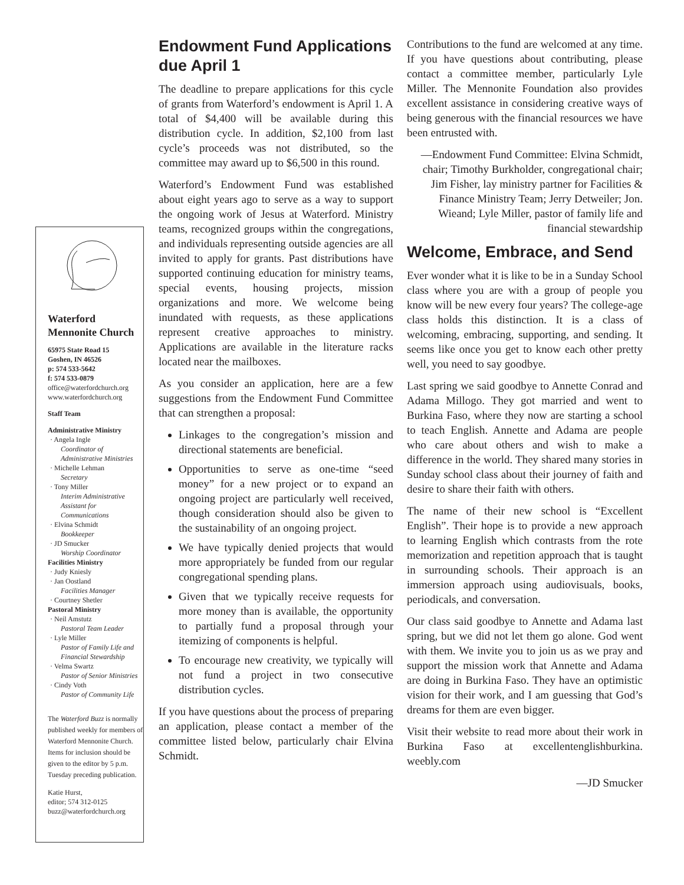Waterford Mennonite Church
65975 State Road 15
Goshen, IN 46526
p: 574 533-5642
f: 574 533-0879
office@waterfordchurch.org
www.waterfordchurch.org
Staff Team
Administrative Ministry
· Angela Ingle
Coordinator of Administrative Ministries
· Michelle Lehman
Secretary
· Tony Miller
Interim Administrative Assistant for Communications
· Elvina Schmidt
Bookkeeper
· JD Smucker
Worship Coordinator
Facilities Ministry
· Judy Kniesly
· Jan Oostland
Facilities Manager
· Courtney Shetler
Pastoral Ministry
· Neil Amstutz
Pastoral Team Leader
· Lyle Miller
Pastor of Family Life and Financial Stewardship
· Velma Swartz
Pastor of Senior Ministries
· Cindy Voth
Pastor of Community Life
The Waterford Buzz is normally published weekly for members of Waterford Mennonite Church. Items for inclusion should be given to the editor by 5 p.m. Tuesday preceding publication.
Katie Hurst,
editor; 574 312-0125
buzz@waterfordchurch.org
Endowment Fund Applications due April 1
The deadline to prepare applications for this cycle of grants from Waterford’s endowment is April 1. A total of $4,400 will be available during this distribution cycle. In addition, $2,100 from last cycle’s proceeds was not distributed, so the committee may award up to $6,500 in this round.
Waterford’s Endowment Fund was established about eight years ago to serve as a way to support the ongoing work of Jesus at Waterford. Ministry teams, recognized groups within the congregations, and individuals representing outside agencies are all invited to apply for grants. Past distributions have supported continuing education for ministry teams, special events, housing projects, mission organizations and more. We welcome being inundated with requests, as these applications represent creative approaches to ministry. Applications are available in the literature racks located near the mailboxes.
As you consider an application, here are a few suggestions from the Endowment Fund Committee that can strengthen a proposal:
Linkages to the congregation’s mission and directional statements are beneficial.
Opportunities to serve as one-time “seed money” for a new project or to expand an ongoing project are particularly well received, though consideration should also be given to the sustainability of an ongoing project.
We have typically denied projects that would more appropriately be funded from our regular congregational spending plans.
Given that we typically receive requests for more money than is available, the opportunity to partially fund a proposal through your itemizing of components is helpful.
To encourage new creativity, we typically will not fund a project in two consecutive distribution cycles.
If you have questions about the process of preparing an application, please contact a member of the committee listed below, particularly chair Elvina Schmidt.
Contributions to the fund are welcomed at any time. If you have questions about contributing, please contact a committee member, particularly Lyle Miller. The Mennonite Foundation also provides excellent assistance in considering creative ways of being generous with the financial resources we have been entrusted with.
—Endowment Fund Committee: Elvina Schmidt, chair; Timothy Burkholder, congregational chair; Jim Fisher, lay ministry partner for Facilities & Finance Ministry Team; Jerry Detweiler; Jon. Wieand; Lyle Miller, pastor of family life and financial stewardship
Welcome, Embrace, and Send
Ever wonder what it is like to be in a Sunday School class where you are with a group of people you know will be new every four years? The college-age class holds this distinction. It is a class of welcoming, embracing, supporting, and sending. It seems like once you get to know each other pretty well, you need to say goodbye.
Last spring we said goodbye to Annette Conrad and Adama Millogo. They got married and went to Burkina Faso, where they now are starting a school to teach English. Annette and Adama are people who care about others and wish to make a difference in the world. They shared many stories in Sunday school class about their journey of faith and desire to share their faith with others.
The name of their new school is “Excellent English”. Their hope is to provide a new approach to learning English which contrasts from the rote memorization and repetition approach that is taught in surrounding schools. Their approach is an immersion approach using audiovisuals, books, periodicals, and conversation.
Our class said goodbye to Annette and Adama last spring, but we did not let them go alone. God went with them. We invite you to join us as we pray and support the mission work that Annette and Adama are doing in Burkina Faso. They have an optimistic vision for their work, and I am guessing that God’s dreams for them are even bigger.
Visit their website to read more about their work in Burkina Faso at excellentenglishburkina. weebly.com
—JD Smucker